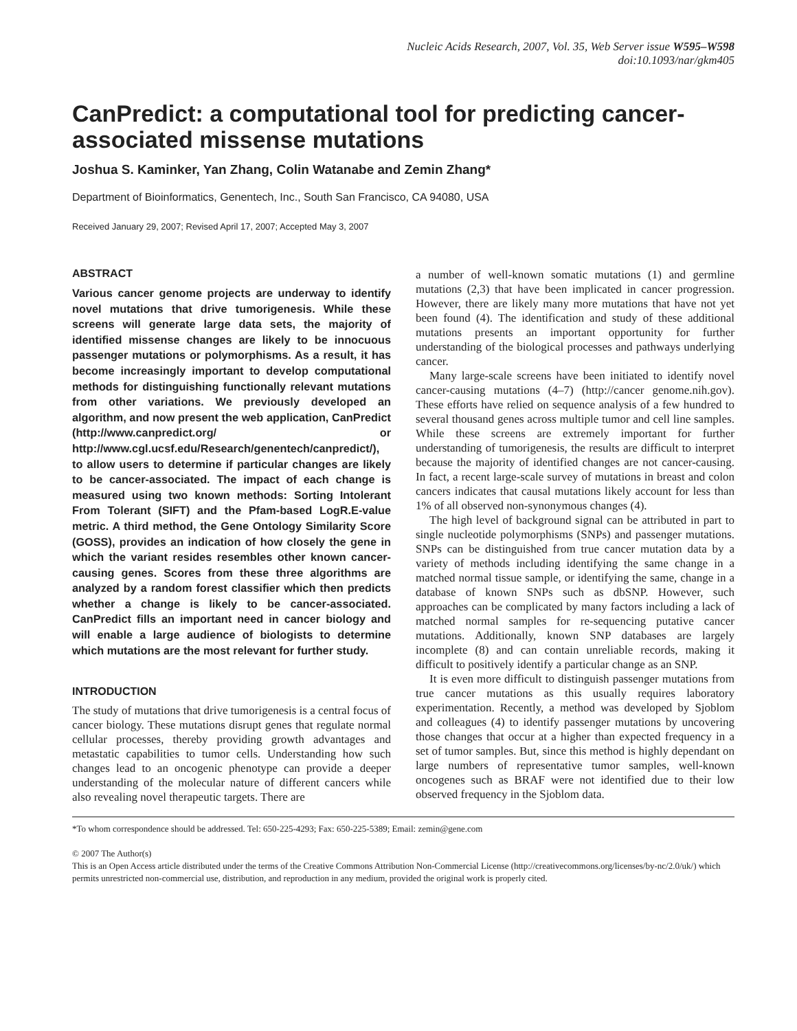Nucleic Acids Research, 2007, Vol. 35, Web Server issue W595–W598
doi:10.1093/nar/gkm405
CanPredict: a computational tool for predicting cancer-associated missense mutations
Joshua S. Kaminker, Yan Zhang, Colin Watanabe and Zemin Zhang*
Department of Bioinformatics, Genentech, Inc., South San Francisco, CA 94080, USA
Received January 29, 2007; Revised April 17, 2007; Accepted May 3, 2007
ABSTRACT
Various cancer genome projects are underway to identify novel mutations that drive tumorigenesis. While these screens will generate large data sets, the majority of identified missense changes are likely to be innocuous passenger mutations or polymorphisms. As a result, it has become increasingly important to develop computational methods for distinguishing functionally relevant mutations from other variations. We previously developed an algorithm, and now present the web application, CanPredict (http://www.canpredict.org/ or http://www.cgl.ucsf.edu/Research/genentech/canpredict/), to allow users to determine if particular changes are likely to be cancer-associated. The impact of each change is measured using two known methods: Sorting Intolerant From Tolerant (SIFT) and the Pfam-based LogR.E-value metric. A third method, the Gene Ontology Similarity Score (GOSS), provides an indication of how closely the gene in which the variant resides resembles other known cancer-causing genes. Scores from these three algorithms are analyzed by a random forest classifier which then predicts whether a change is likely to be cancer-associated. CanPredict fills an important need in cancer biology and will enable a large audience of biologists to determine which mutations are the most relevant for further study.
INTRODUCTION
The study of mutations that drive tumorigenesis is a central focus of cancer biology. These mutations disrupt genes that regulate normal cellular processes, thereby providing growth advantages and metastatic capabilities to tumor cells. Understanding how such changes lead to an oncogenic phenotype can provide a deeper understanding of the molecular nature of different cancers while also revealing novel therapeutic targets. There are
a number of well-known somatic mutations (1) and germline mutations (2,3) that have been implicated in cancer progression. However, there are likely many more mutations that have not yet been found (4). The identification and study of these additional mutations presents an important opportunity for further understanding of the biological processes and pathways underlying cancer.
Many large-scale screens have been initiated to identify novel cancer-causing mutations (4–7) (http://cancer genome.nih.gov). These efforts have relied on sequence analysis of a few hundred to several thousand genes across multiple tumor and cell line samples. While these screens are extremely important for further understanding of tumorigenesis, the results are difficult to interpret because the majority of identified changes are not cancer-causing. In fact, a recent large-scale survey of mutations in breast and colon cancers indicates that causal mutations likely account for less than 1% of all observed non-synonymous changes (4).
The high level of background signal can be attributed in part to single nucleotide polymorphisms (SNPs) and passenger mutations. SNPs can be distinguished from true cancer mutation data by a variety of methods including identifying the same change in a matched normal tissue sample, or identifying the same, change in a database of known SNPs such as dbSNP. However, such approaches can be complicated by many factors including a lack of matched normal samples for re-sequencing putative cancer mutations. Additionally, known SNP databases are largely incomplete (8) and can contain unreliable records, making it difficult to positively identify a particular change as an SNP.
It is even more difficult to distinguish passenger mutations from true cancer mutations as this usually requires laboratory experimentation. Recently, a method was developed by Sjoblom and colleagues (4) to identify passenger mutations by uncovering those changes that occur at a higher than expected frequency in a set of tumor samples. But, since this method is highly dependant on large numbers of representative tumor samples, well-known oncogenes such as BRAF were not identified due to their low observed frequency in the Sjoblom data.
*To whom correspondence should be addressed. Tel: 650-225-4293; Fax: 650-225-5389; Email: zemin@gene.com
© 2007 The Author(s)
This is an Open Access article distributed under the terms of the Creative Commons Attribution Non-Commercial License (http://creativecommons.org/licenses/by-nc/2.0/uk/) which permits unrestricted non-commercial use, distribution, and reproduction in any medium, provided the original work is properly cited.